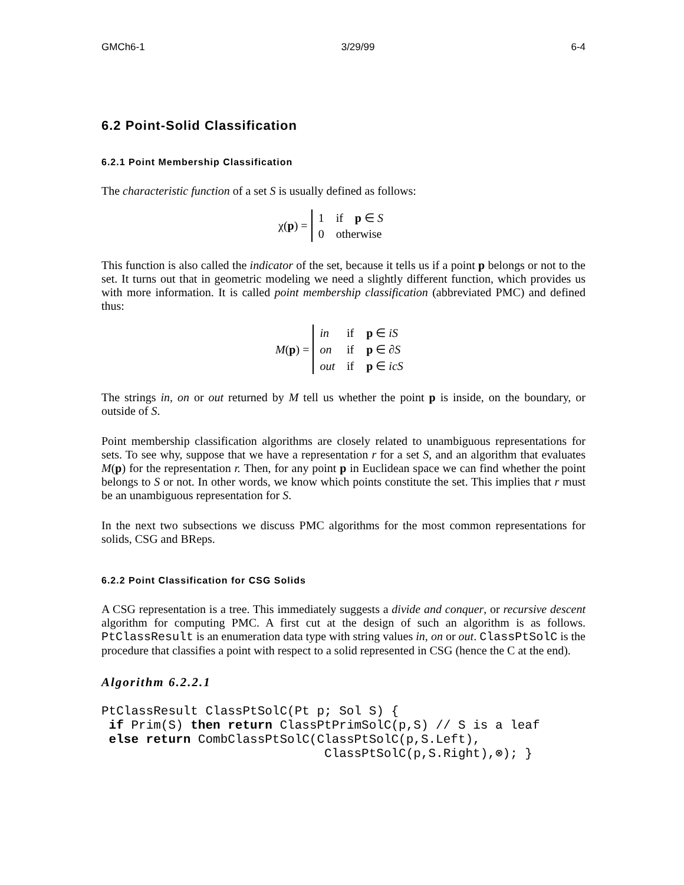GMCh6-1 3/29/99 6-4
6.2 Point-Solid Classification
6.2.1 Point Membership Classification
The characteristic function of a set S is usually defined as follows:
χ(p) =
| 1 | if | p ∈ S |
| 0 | otherwise | |
This function is also called the indicator of the set, because it tells us if a point p belongs or not to the set. It turns out that in geometric modeling we need a slightly different function, which provides us with more information. It is called point membership classification (abbreviated PMC) and defined thus:
M(p) =
| in | if | p ∈ iS |
| on | if | p ∈ ∂ S |
| out | if | p ∈ icS |
The strings in, on or out returned by M tell us whether the point p is inside, on the boundary, or outside of S.
Point membership classification algorithms are closely related to unambiguous representations for sets. To see why, suppose that we have a representation r for a set S, and an algorithm that evaluates M(p) for the representation r. Then, for any point p in Euclidean space we can find whether the point belongs to S or not. In other words, we know which points constitute the set. This implies that r must be an unambiguous representation for S.
In the next two subsections we discuss PMC algorithms for the most common representations for solids, CSG and BReps.
6.2.2 Point Classification for CSG Solids
A CSG representation is a tree. This immediately suggests a divide and conquer, or recursive descent algorithm for computing PMC. A first cut at the design of such an algorithm is as follows. PtClassResult is an enumeration data type with string values in, on or out. ClassPtSolC is the procedure that classifies a point with respect to a solid represented in CSG (hence the C at the end).
Algorithm 6.2.2.1
PtClassResult ClassPtSolC(Pt p; Sol S) {
 if Prim(S) then return ClassPtPrimSolC(p,S) // S is a leaf
 else return CombClassPtSolC(ClassPtSolC(p,S.Left),
                              ClassPtSolC(p,S.Right),⊗); }